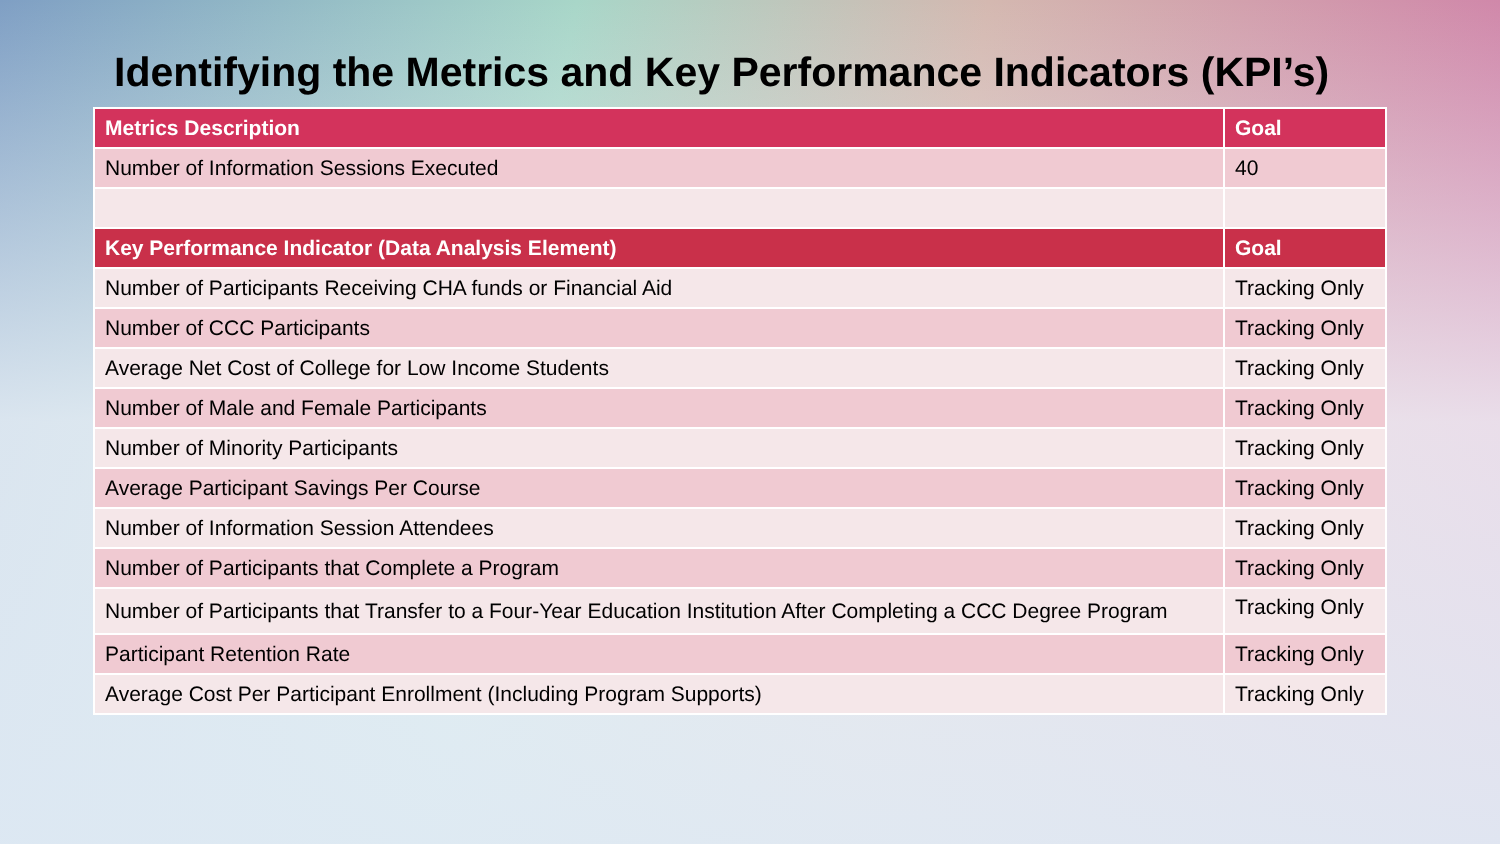Identifying the Metrics and Key Performance Indicators (KPI’s)
| Metrics Description | Goal |
| --- | --- |
| Number of Information Sessions Executed | 40 |
| Key Performance Indicator (Data Analysis Element) | Goal |
| Number of Participants Receiving CHA funds or Financial Aid | Tracking Only |
| Number of CCC Participants | Tracking Only |
| Average Net Cost of College for Low Income Students | Tracking Only |
| Number of Male and Female Participants | Tracking Only |
| Number of Minority Participants | Tracking Only |
| Average Participant Savings Per Course | Tracking Only |
| Number of Information Session Attendees | Tracking Only |
| Number of Participants that Complete a Program | Tracking Only |
| Number of Participants that Transfer to a Four-Year Education Institution After Completing a CCC Degree Program | Tracking Only |
| Participant Retention Rate | Tracking Only |
| Average Cost Per Participant Enrollment (Including Program Supports) | Tracking Only |